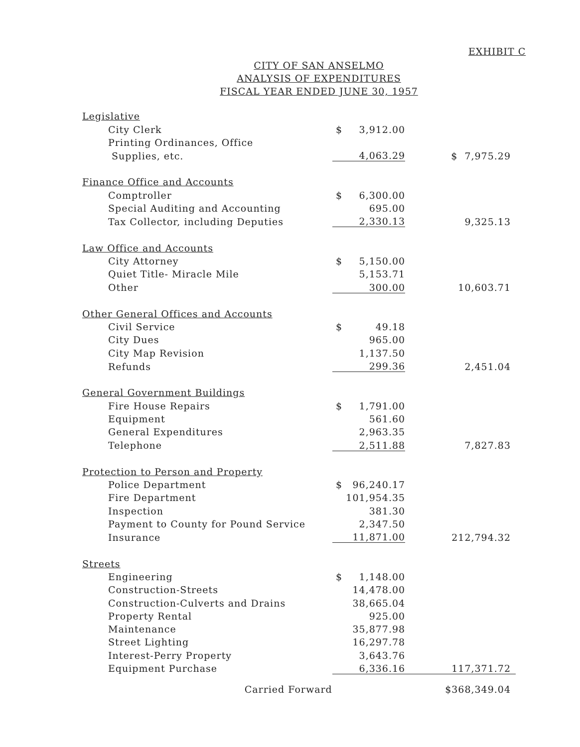EXHIBIT C
CITY OF SAN ANSELMO
ANALYSIS OF EXPENDITURES
FISCAL YEAR ENDED JUNE 30, 1957
| Legislative | | | |
| City Clerk | $ | 3,912.00 | |
| Printing Ordinances, Office | | | |
| Supplies, etc. | | 4,063.29 | $ 7,975.29 |
| Finance Office and Accounts | | | |
| Comptroller | $ | 6,300.00 | |
| Special Auditing and Accounting | | 695.00 | |
| Tax Collector, including Deputies | | 2,330.13 | 9,325.13 |
| Law Office and Accounts | | | |
| City Attorney | $ | 5,150.00 | |
| Quiet Title- Miracle Mile | | 5,153.71 | |
| Other | | 300.00 | 10,603.71 |
| Other General Offices and Accounts | | | |
| Civil Service | $ | 49.18 | |
| City Dues | | 965.00 | |
| City Map Revision | | 1,137.50 | |
| Refunds | | 299.36 | 2,451.04 |
| General Government Buildings | | | |
| Fire House Repairs | $ | 1,791.00 | |
| Equipment | | 561.60 | |
| General Expenditures | | 2,963.35 | |
| Telephone | | 2,511.88 | 7,827.83 |
| Protection to Person and Property | | | |
| Police Department | $ | 96,240.17 | |
| Fire Department | | 101,954.35 | |
| Inspection | | 381.30 | |
| Payment to County for Pound Service | | 2,347.50 | |
| Insurance | | 11,871.00 | 212,794.32 |
| Streets | | | |
| Engineering | $ | 1,148.00 | |
| Construction-Streets | | 14,478.00 | |
| Construction-Culverts and Drains | | 38,665.04 | |
| Property Rental | | 925.00 | |
| Maintenance | | 35,877.98 | |
| Street Lighting | | 16,297.78 | |
| Interest-Perry Property | | 3,643.76 | |
| Equipment Purchase | | 6,336.16 | 117,371.72 |
| Carried Forward | | | $368,349.04 |